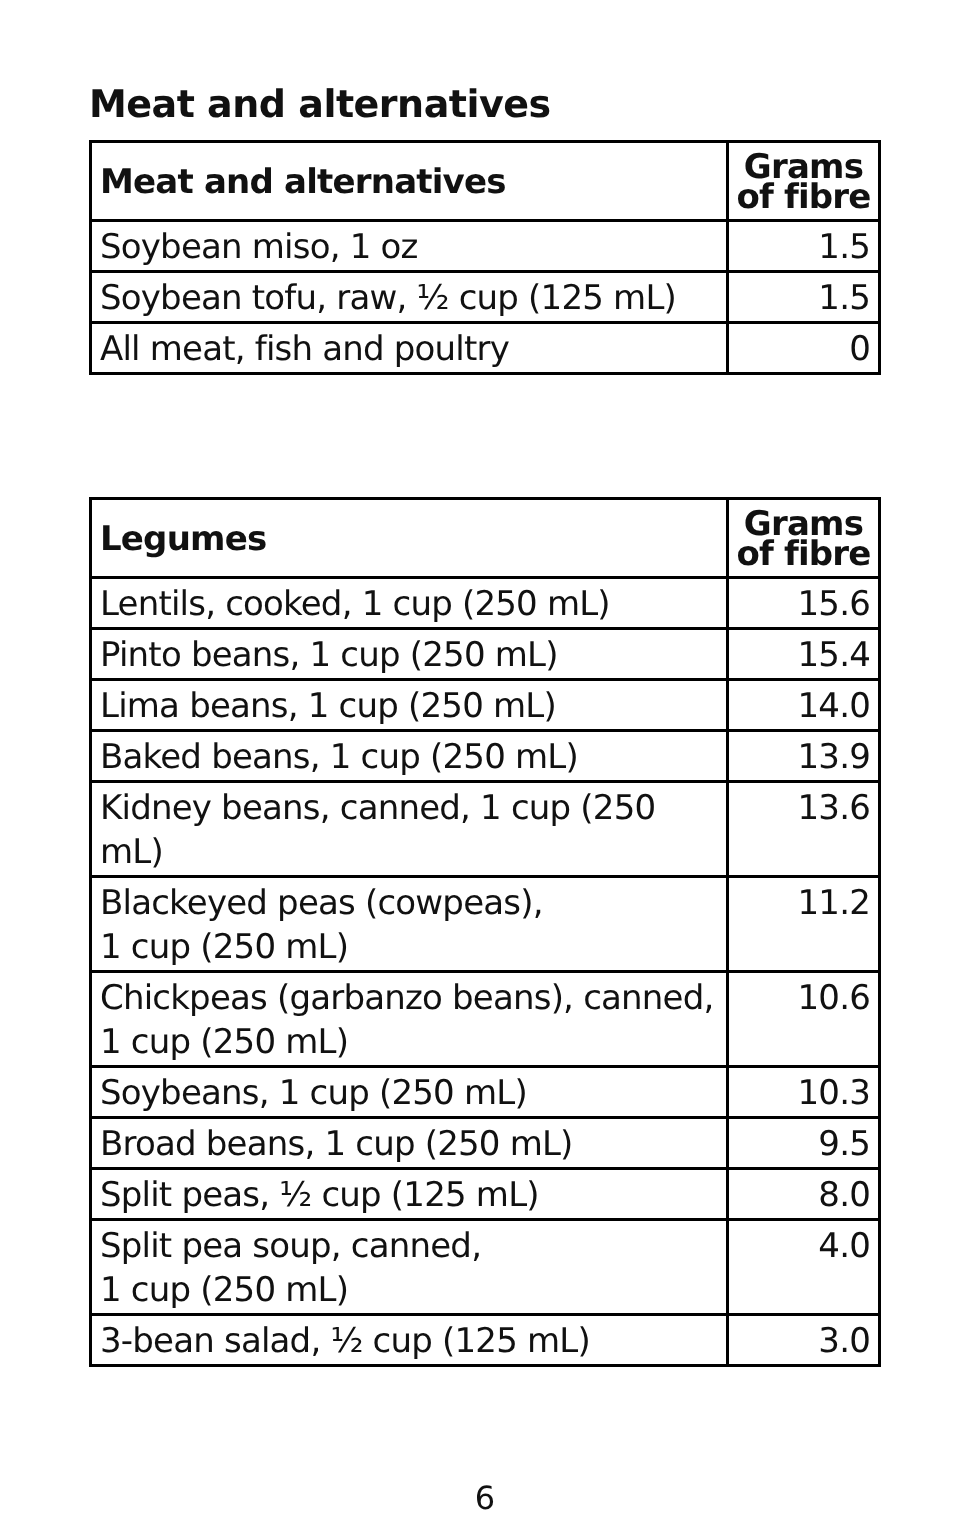Meat and alternatives
| Meat and alternatives | Grams of fibre |
| --- | --- |
| Soybean miso, 1 oz | 1.5 |
| Soybean tofu, raw, ½ cup (125 mL) | 1.5 |
| All meat, fish and poultry | 0 |
| Legumes | Grams of fibre |
| --- | --- |
| Lentils, cooked, 1 cup (250 mL) | 15.6 |
| Pinto beans, 1 cup (250 mL) | 15.4 |
| Lima beans, 1 cup (250 mL) | 14.0 |
| Baked beans, 1 cup (250 mL) | 13.9 |
| Kidney beans, canned, 1 cup (250 mL) | 13.6 |
| Blackeyed peas (cowpeas), 1 cup (250 mL) | 11.2 |
| Chickpeas (garbanzo beans), canned, 1 cup (250 mL) | 10.6 |
| Soybeans, 1 cup (250 mL) | 10.3 |
| Broad beans, 1 cup (250 mL) | 9.5 |
| Split peas, ½ cup (125 mL) | 8.0 |
| Split pea soup, canned, 1 cup (250 mL) | 4.0 |
| 3-bean salad, ½ cup (125 mL) | 3.0 |
6